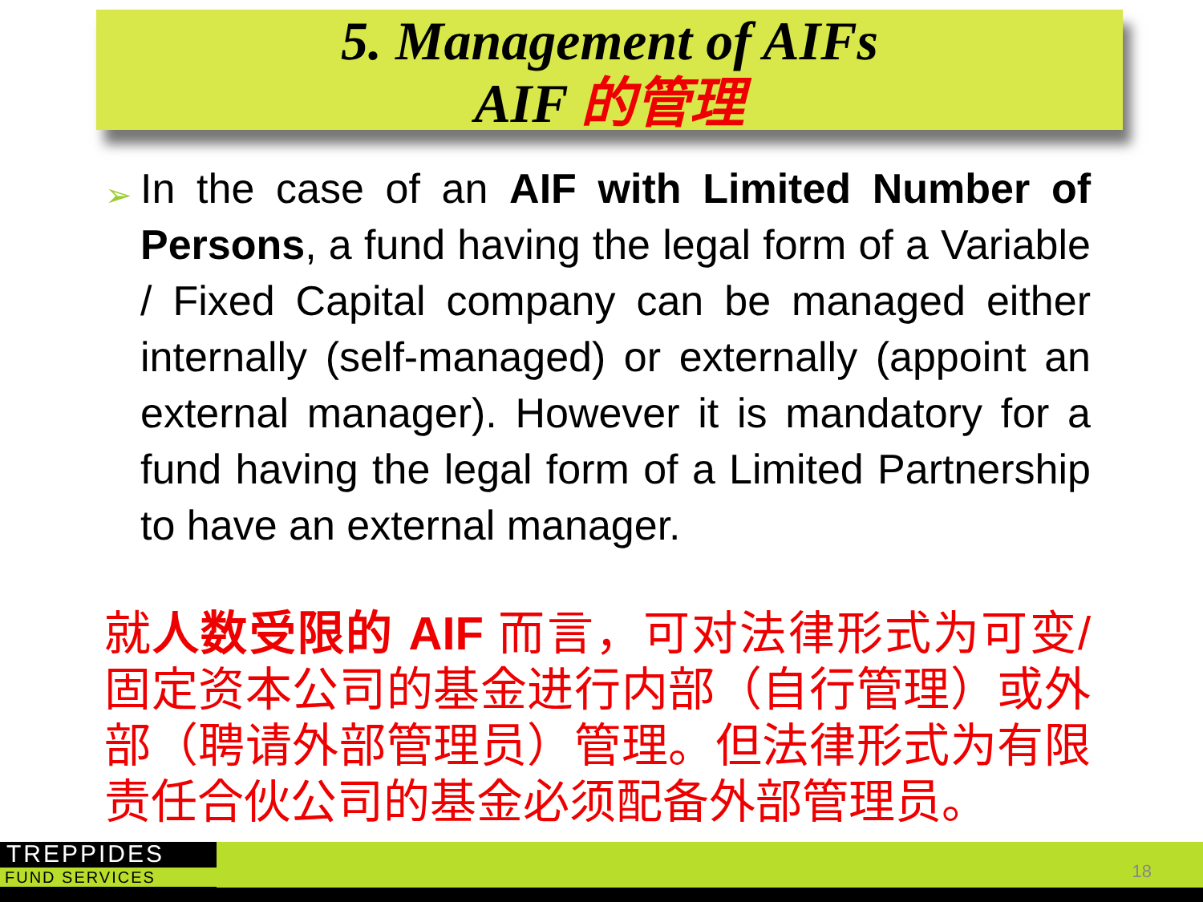5. Management of AIFs
AIF 的管理
➢ In the case of an AIF with Limited Number of Persons, a fund having the legal form of a Variable / Fixed Capital company can be managed either internally (self-managed) or externally (appoint an external manager). However it is mandatory for a fund having the legal form of a Limited Partnership to have an external manager.
就人数受限的 AIF 而言，可对法律形式为可变/固定资本公司的基金进行内部（自行管理）或外部（聘请外部管理员）管理。但法律形式为有限责任合伙公司的基金必须配备外部管理员。
TREPPIDES
FUND SERVICES
18